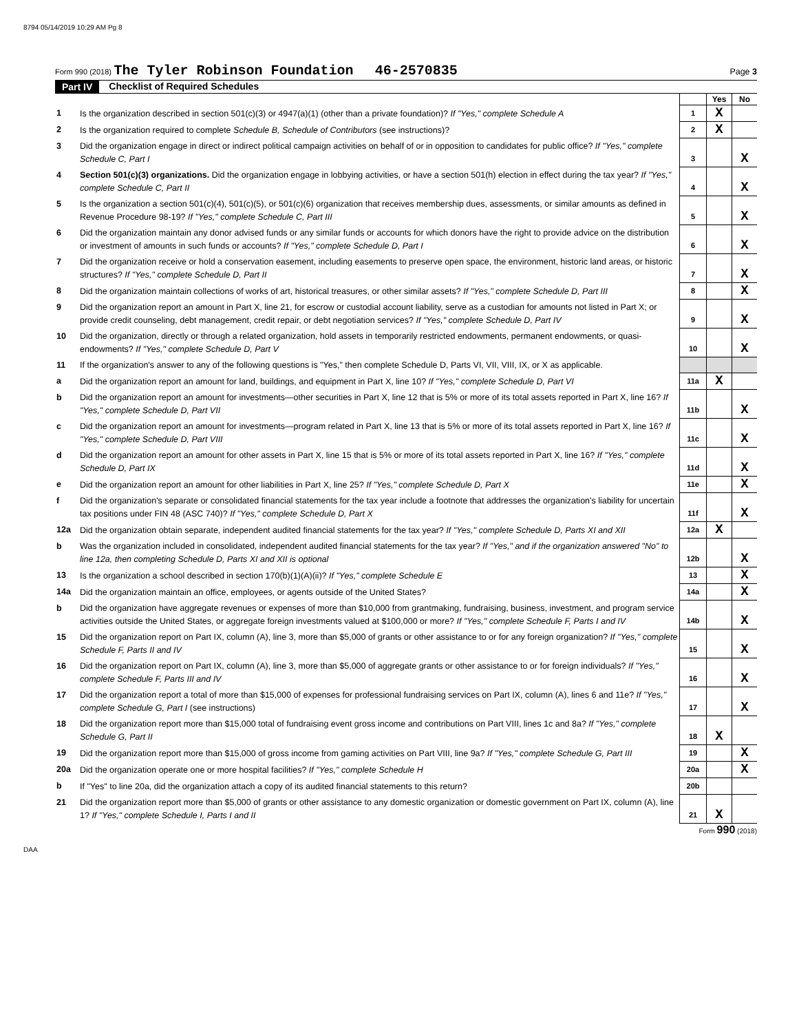8794 05/14/2019 10:29 AM Pg 8
Form 990 (2018) The Tyler Robinson Foundation 46-2570835 Page 3
Part IV Checklist of Required Schedules
| | | | Yes | No |
| 1 | Is the organization described in section 501(c)(3) or 4947(a)(1) (other than a private foundation)? If "Yes," complete Schedule A | 1 | X | |
| 2 | Is the organization required to complete Schedule B, Schedule of Contributors (see instructions)? | 2 | X | |
| 3 | Did the organization engage in direct or indirect political campaign activities on behalf of or in opposition to candidates for public office? If "Yes," complete Schedule C, Part I | 3 | | X |
| 4 | Section 501(c)(3) organizations. Did the organization engage in lobbying activities, or have a section 501(h) election in effect during the tax year? If "Yes," complete Schedule C, Part II | 4 | | X |
| 5 | Is the organization a section 501(c)(4), 501(c)(5), or 501(c)(6) organization that receives membership dues, assessments, or similar amounts as defined in Revenue Procedure 98-19? If "Yes," complete Schedule C, Part III | 5 | | X |
| 6 | Did the organization maintain any donor advised funds or any similar funds or accounts for which donors have the right to provide advice on the distribution or investment of amounts in such funds or accounts? If "Yes," complete Schedule D, Part I | 6 | | X |
| 7 | Did the organization receive or hold a conservation easement, including easements to preserve open space, the environment, historic land areas, or historic structures? If "Yes," complete Schedule D, Part II | 7 | | X |
| 8 | Did the organization maintain collections of works of art, historical treasures, or other similar assets? If "Yes," complete Schedule D, Part III | 8 | | X |
| 9 | Did the organization report an amount in Part X, line 21, for escrow or custodial account liability, serve as a custodian for amounts not listed in Part X; or provide credit counseling, debt management, credit repair, or debt negotiation services? If "Yes," complete Schedule D, Part IV | 9 | | X |
| 10 | Did the organization, directly or through a related organization, hold assets in temporarily restricted endowments, permanent endowments, or quasi-endowments? If "Yes," complete Schedule D, Part V | 10 | | X |
| 11 | If the organization's answer to any of the following questions is "Yes," then complete Schedule D, Parts VI, VII, VIII, IX, or X as applicable. | | | |
| a | Did the organization report an amount for land, buildings, and equipment in Part X, line 10? If "Yes," complete Schedule D, Part VI | 11a | X | |
| b | Did the organization report an amount for investments—other securities in Part X, line 12 that is 5% or more of its total assets reported in Part X, line 16? If "Yes," complete Schedule D, Part VII | 11b | | X |
| c | Did the organization report an amount for investments—program related in Part X, line 13 that is 5% or more of its total assets reported in Part X, line 16? If "Yes," complete Schedule D, Part VIII | 11c | | X |
| d | Did the organization report an amount for other assets in Part X, line 15 that is 5% or more of its total assets reported in Part X, line 16? If "Yes," complete Schedule D, Part IX | 11d | | X |
| e | Did the organization report an amount for other liabilities in Part X, line 25? If "Yes," complete Schedule D, Part X | 11e | | X |
| f | Did the organization's separate or consolidated financial statements for the tax year include a footnote that addresses the organization's liability for uncertain tax positions under FIN 48 (ASC 740)? If "Yes," complete Schedule D, Part X | 11f | | X |
| 12a | Did the organization obtain separate, independent audited financial statements for the tax year? If "Yes," complete Schedule D, Parts XI and XII | 12a | X | |
| b | Was the organization included in consolidated, independent audited financial statements for the tax year? If "Yes," and if the organization answered "No" to line 12a, then completing Schedule D, Parts XI and XII is optional | 12b | | X |
| 13 | Is the organization a school described in section 170(b)(1)(A)(ii)? If "Yes," complete Schedule E | 13 | | X |
| 14a | Did the organization maintain an office, employees, or agents outside of the United States? | 14a | | X |
| b | Did the organization have aggregate revenues or expenses of more than $10,000 from grantmaking, fundraising, business, investment, and program service activities outside the United States, or aggregate foreign investments valued at $100,000 or more? If "Yes," complete Schedule F, Parts I and IV | 14b | | X |
| 15 | Did the organization report on Part IX, column (A), line 3, more than $5,000 of grants or other assistance to or for any foreign organization? If "Yes," complete Schedule F, Parts II and IV | 15 | | X |
| 16 | Did the organization report on Part IX, column (A), line 3, more than $5,000 of aggregate grants or other assistance to or for foreign individuals? If "Yes," complete Schedule F, Parts III and IV | 16 | | X |
| 17 | Did the organization report a total of more than $15,000 of expenses for professional fundraising services on Part IX, column (A), lines 6 and 11e? If "Yes," complete Schedule G, Part I (see instructions) | 17 | | X |
| 18 | Did the organization report more than $15,000 total of fundraising event gross income and contributions on Part VIII, lines 1c and 8a? If "Yes," complete Schedule G, Part II | 18 | X | |
| 19 | Did the organization report more than $15,000 of gross income from gaming activities on Part VIII, line 9a? If "Yes," complete Schedule G, Part III | 19 | | X |
| 20a | Did the organization operate one or more hospital facilities? If "Yes," complete Schedule H | 20a | | X |
| b | If "Yes" to line 20a, did the organization attach a copy of its audited financial statements to this return? | 20b | | |
| 21 | Did the organization report more than $5,000 of grants or other assistance to any domestic organization or domestic government on Part IX, column (A), line 1? If "Yes," complete Schedule I, Parts I and II | 21 | X | |
Form 990 (2018)
DAA